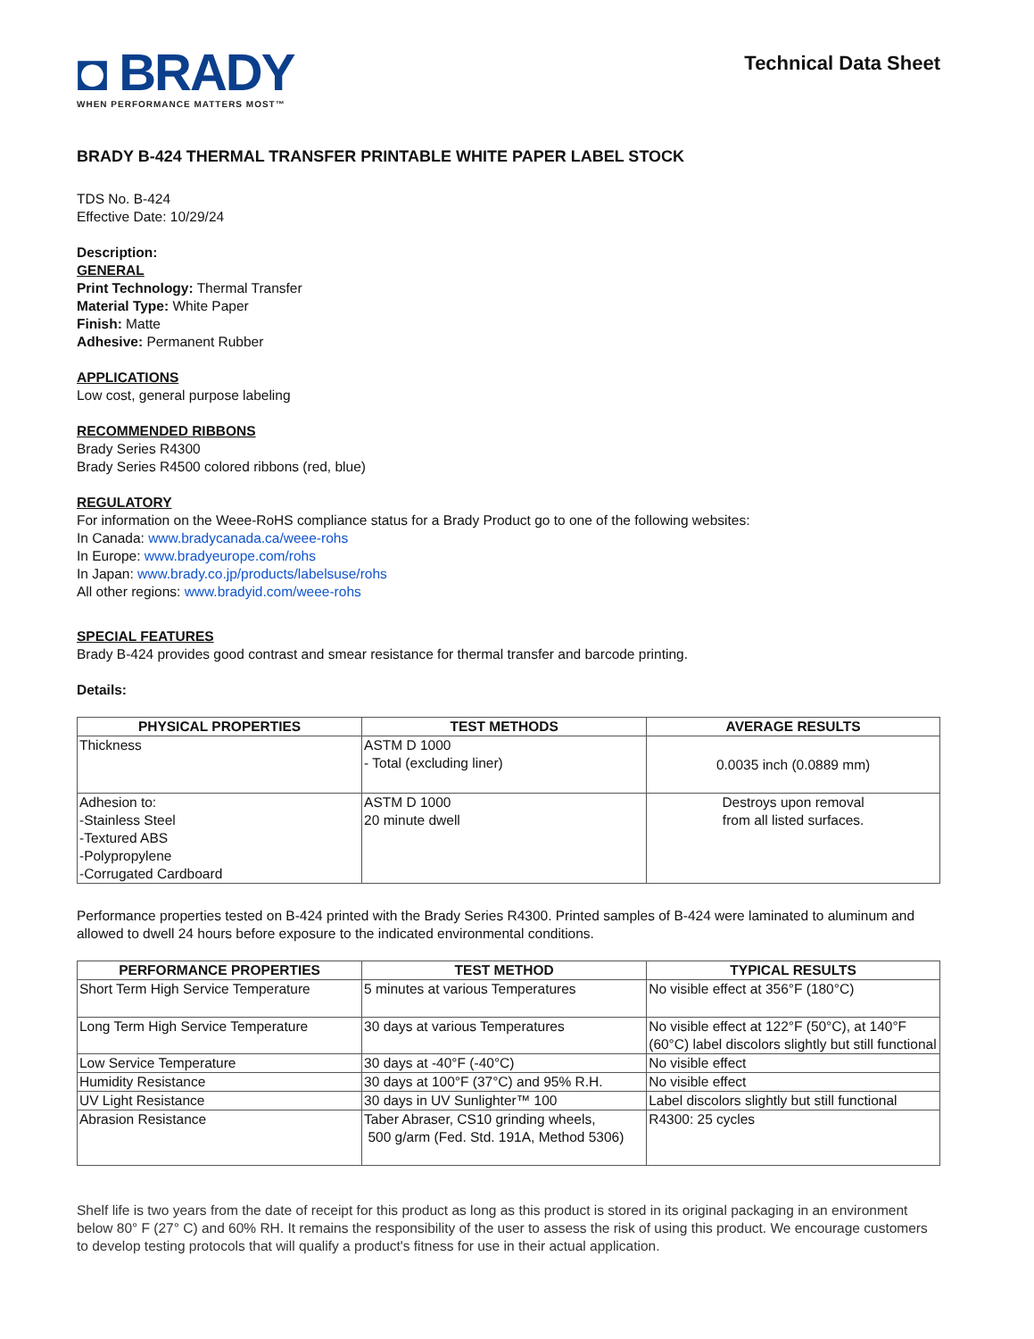◘ BRADY
WHEN PERFORMANCE MATTERS MOST™
Technical Data Sheet
BRADY B-424 THERMAL TRANSFER PRINTABLE WHITE PAPER LABEL STOCK
TDS No. B-424
Effective Date: 10/29/24
Description:
GENERAL
Print Technology: Thermal Transfer
Material Type: White Paper
Finish: Matte
Adhesive: Permanent Rubber
APPLICATIONS
Low cost, general purpose labeling
RECOMMENDED RIBBONS
Brady Series R4300
Brady Series R4500 colored ribbons (red, blue)
REGULATORY
For information on the Weee-RoHS compliance status for a Brady Product go to one of the following websites:
In Canada: www.bradycanada.ca/weee-rohs
In Europe: www.bradyeurope.com/rohs
In Japan: www.brady.co.jp/products/labelsuse/rohs
All other regions: www.bradyid.com/weee-rohs
SPECIAL FEATURES
Brady B-424 provides good contrast and smear resistance for thermal transfer and barcode printing.
Details:
| PHYSICAL PROPERTIES | TEST METHODS | AVERAGE RESULTS |
| --- | --- | --- |
| Thickness | ASTM D 1000 - Total (excluding liner) | 0.0035 inch (0.0889 mm) |
| Adhesion to: -Stainless Steel -Textured ABS -Polypropylene -Corrugated Cardboard | ASTM D 1000 20 minute dwell | Destroys upon removal from all listed surfaces. |
Performance properties tested on B-424 printed with the Brady Series R4300. Printed samples of B-424 were laminated to aluminum and allowed to dwell 24 hours before exposure to the indicated environmental conditions.
| PERFORMANCE PROPERTIES | TEST METHOD | TYPICAL RESULTS |
| --- | --- | --- |
| Short Term High Service Temperature | 5 minutes at various Temperatures | No visible effect at 356°F (180°C) |
| Long Term High Service Temperature | 30 days at various Temperatures | No visible effect at 122°F (50°C), at 140°F (60°C) label discolors slightly but still functional |
| Low Service Temperature | 30 days at -40°F (-40°C) | No visible effect |
| Humidity Resistance | 30 days at 100°F (37°C) and 95% R.H. | No visible effect |
| UV Light Resistance | 30 days in UV Sunlighter™ 100 | Label discolors slightly but still functional |
| Abrasion Resistance | Taber Abraser, CS10 grinding wheels, 500 g/arm (Fed. Std. 191A, Method 5306) | R4300: 25 cycles |
Shelf life is two years from the date of receipt for this product as long as this product is stored in its original packaging in an environment below 80° F (27° C) and 60% RH. It remains the responsibility of the user to assess the risk of using this product. We encourage customers to develop testing protocols that will qualify a product's fitness for use in their actual application.